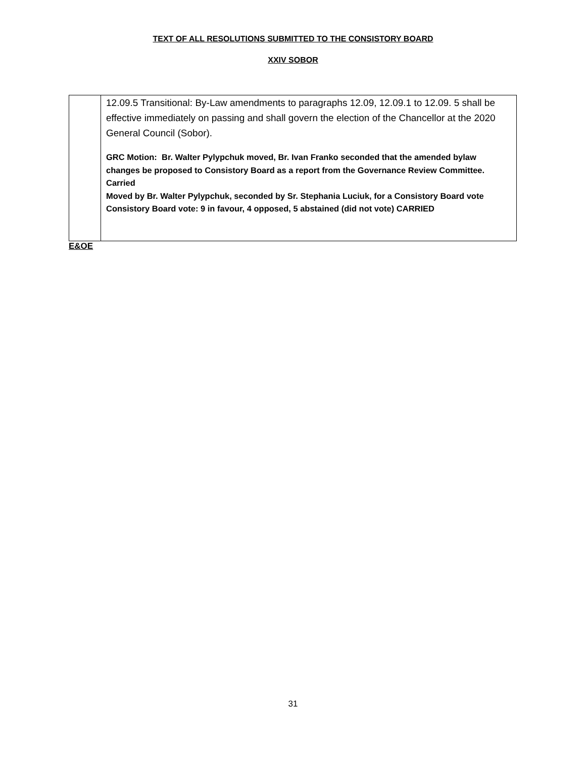TEXT OF ALL RESOLUTIONS SUBMITTED TO THE CONSISTORY BOARD
XXIV SOBOR
| | 12.09.5 Transitional: By-Law amendments to paragraphs 12.09, 12.09.1 to 12.09. 5 shall be effective immediately on passing and shall govern the election of the Chancellor at the 2020 General Council (Sobor). GRC Motion: Br. Walter Pylypchuk moved, Br. Ivan Franko seconded that the amended bylaw changes be proposed to Consistory Board as a report from the Governance Review Committee. Carried Moved by Br. Walter Pylypchuk, seconded by Sr. Stephania Luciuk, for a Consistory Board vote Consistory Board vote: 9 in favour, 4 opposed, 5 abstained (did not vote) CARRIED |
E&OE
31